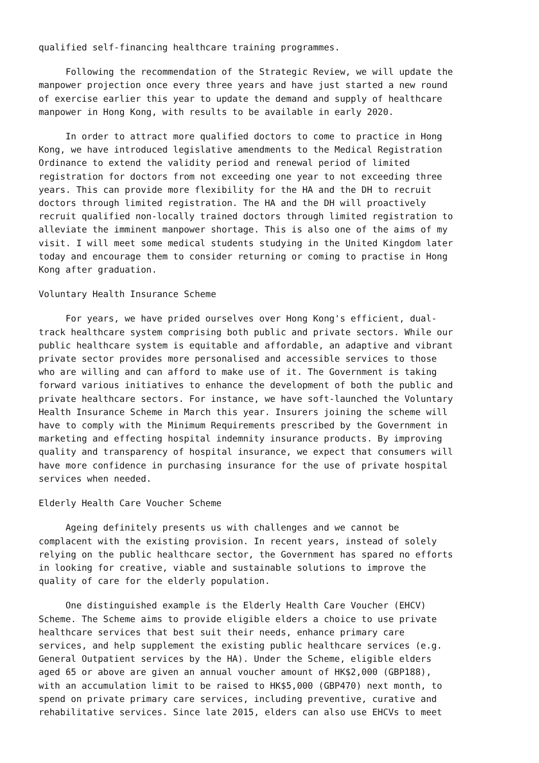qualified self-financing healthcare training programmes.
Following the recommendation of the Strategic Review, we will update the manpower projection once every three years and have just started a new round of exercise earlier this year to update the demand and supply of healthcare manpower in Hong Kong, with results to be available in early 2020.
In order to attract more qualified doctors to come to practice in Hong Kong, we have introduced legislative amendments to the Medical Registration Ordinance to extend the validity period and renewal period of limited registration for doctors from not exceeding one year to not exceeding three years. This can provide more flexibility for the HA and the DH to recruit doctors through limited registration. The HA and the DH will proactively recruit qualified non-locally trained doctors through limited registration to alleviate the imminent manpower shortage. This is also one of the aims of my visit. I will meet some medical students studying in the United Kingdom later today and encourage them to consider returning or coming to practise in Hong Kong after graduation.
Voluntary Health Insurance Scheme
For years, we have prided ourselves over Hong Kong's efficient, dual- track healthcare system comprising both public and private sectors. While our public healthcare system is equitable and affordable, an adaptive and vibrant private sector provides more personalised and accessible services to those who are willing and can afford to make use of it. The Government is taking forward various initiatives to enhance the development of both the public and private healthcare sectors. For instance, we have soft-launched the Voluntary Health Insurance Scheme in March this year. Insurers joining the scheme will have to comply with the Minimum Requirements prescribed by the Government in marketing and effecting hospital indemnity insurance products. By improving quality and transparency of hospital insurance, we expect that consumers will have more confidence in purchasing insurance for the use of private hospital services when needed.
Elderly Health Care Voucher Scheme
Ageing definitely presents us with challenges and we cannot be complacent with the existing provision. In recent years, instead of solely relying on the public healthcare sector, the Government has spared no efforts in looking for creative, viable and sustainable solutions to improve the quality of care for the elderly population.
One distinguished example is the Elderly Health Care Voucher (EHCV) Scheme. The Scheme aims to provide eligible elders a choice to use private healthcare services that best suit their needs, enhance primary care services, and help supplement the existing public healthcare services (e.g. General Outpatient services by the HA). Under the Scheme, eligible elders aged 65 or above are given an annual voucher amount of HK$2,000 (GBP188), with an accumulation limit to be raised to HK$5,000 (GBP470) next month, to spend on private primary care services, including preventive, curative and rehabilitative services. Since late 2015, elders can also use EHCVs to meet